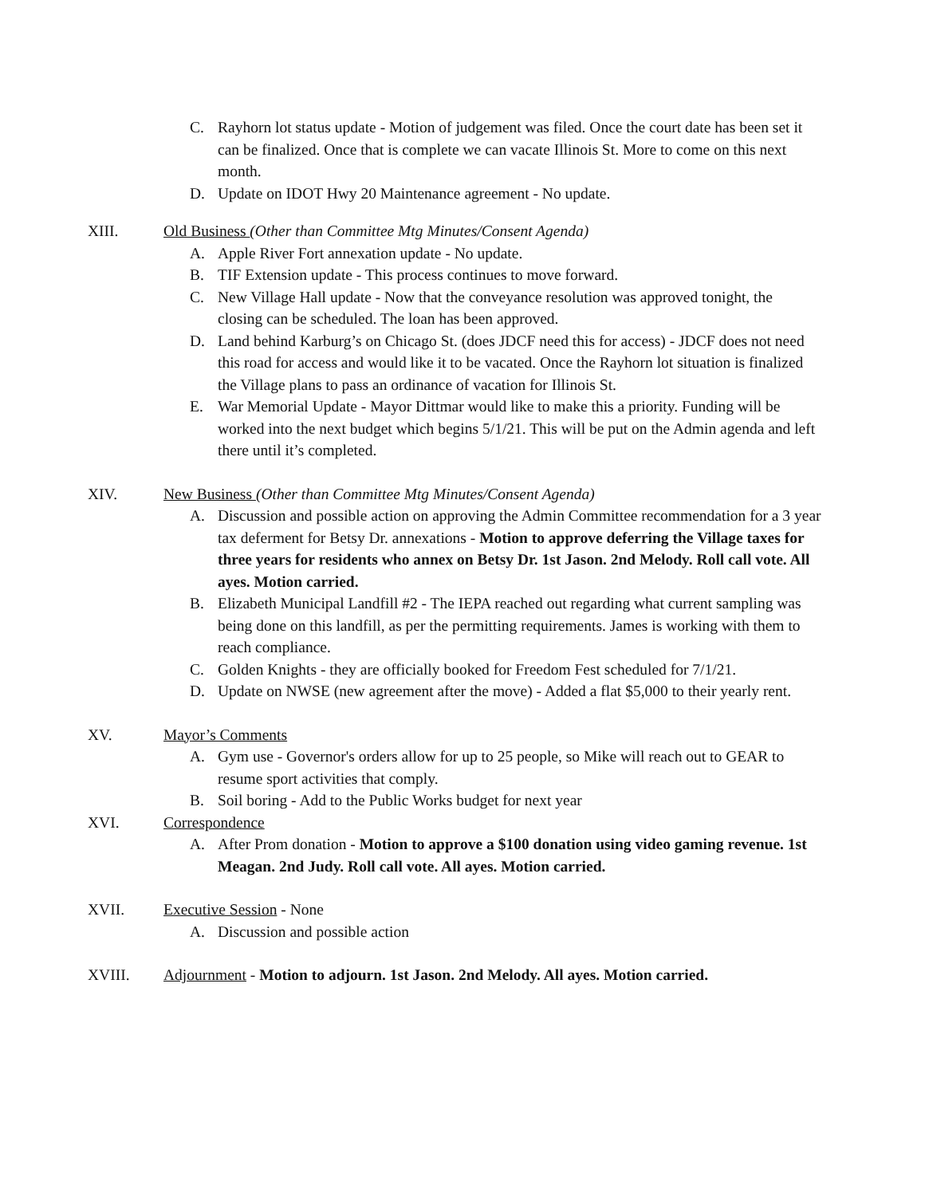C. Rayhorn lot status update - Motion of judgement was filed. Once the court date has been set it can be finalized. Once that is complete we can vacate Illinois St. More to come on this next month.
D. Update on IDOT Hwy 20 Maintenance agreement - No update.
XIII. Old Business (Other than Committee Mtg Minutes/Consent Agenda)
A. Apple River Fort annexation update - No update.
B. TIF Extension update - This process continues to move forward.
C. New Village Hall update - Now that the conveyance resolution was approved tonight, the closing can be scheduled. The loan has been approved.
D. Land behind Karburg’s on Chicago St. (does JDCF need this for access) - JDCF does not need this road for access and would like it to be vacated. Once the Rayhorn lot situation is finalized the Village plans to pass an ordinance of vacation for Illinois St.
E. War Memorial Update - Mayor Dittmar would like to make this a priority. Funding will be worked into the next budget which begins 5/1/21. This will be put on the Admin agenda and left there until it’s completed.
XIV. New Business (Other than Committee Mtg Minutes/Consent Agenda)
A. Discussion and possible action on approving the Admin Committee recommendation for a 3 year tax deferment for Betsy Dr. annexations - Motion to approve deferring the Village taxes for three years for residents who annex on Betsy Dr. 1st Jason. 2nd Melody. Roll call vote. All ayes. Motion carried.
B. Elizabeth Municipal Landfill #2 - The IEPA reached out regarding what current sampling was being done on this landfill, as per the permitting requirements. James is working with them to reach compliance.
C. Golden Knights - they are officially booked for Freedom Fest scheduled for 7/1/21.
D. Update on NWSE (new agreement after the move) - Added a flat $5,000 to their yearly rent.
XV. Mayor’s Comments
A. Gym use - Governor's orders allow for up to 25 people, so Mike will reach out to GEAR to resume sport activities that comply.
B. Soil boring - Add to the Public Works budget for next year
XVI. Correspondence
A. After Prom donation - Motion to approve a $100 donation using video gaming revenue. 1st Meagan. 2nd Judy. Roll call vote. All ayes. Motion carried.
XVII. Executive Session - None
A. Discussion and possible action
XVIII. Adjournment - Motion to adjourn. 1st Jason. 2nd Melody. All ayes. Motion carried.